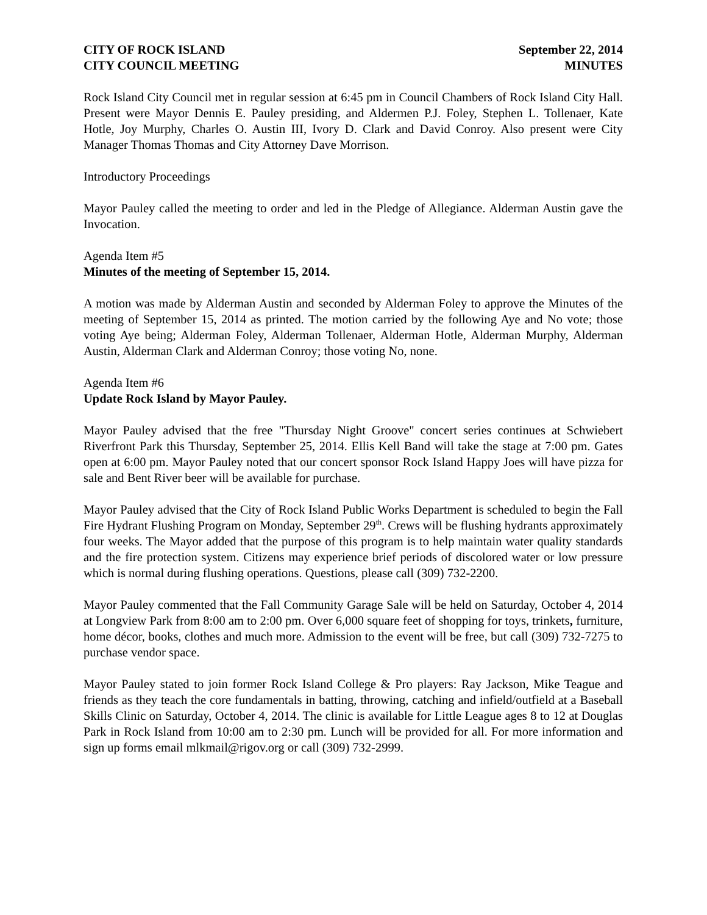CITY OF ROCK ISLAND
CITY COUNCIL MEETING
September 22, 2014
MINUTES
Rock Island City Council met in regular session at 6:45 pm in Council Chambers of Rock Island City Hall. Present were Mayor Dennis E. Pauley presiding, and Aldermen P.J. Foley, Stephen L. Tollenaer, Kate Hotle, Joy Murphy, Charles O. Austin III, Ivory D. Clark and David Conroy. Also present were City Manager Thomas Thomas and City Attorney Dave Morrison.
Introductory Proceedings
Mayor Pauley called the meeting to order and led in the Pledge of Allegiance. Alderman Austin gave the Invocation.
Agenda Item #5
Minutes of the meeting of September 15, 2014.
A motion was made by Alderman Austin and seconded by Alderman Foley to approve the Minutes of the meeting of September 15, 2014 as printed. The motion carried by the following Aye and No vote; those voting Aye being; Alderman Foley, Alderman Tollenaer, Alderman Hotle, Alderman Murphy, Alderman Austin, Alderman Clark and Alderman Conroy; those voting No, none.
Agenda Item #6
Update Rock Island by Mayor Pauley.
Mayor Pauley advised that the free "Thursday Night Groove" concert series continues at Schwiebert Riverfront Park this Thursday, September 25, 2014. Ellis Kell Band will take the stage at 7:00 pm. Gates open at 6:00 pm. Mayor Pauley noted that our concert sponsor Rock Island Happy Joes will have pizza for sale and Bent River beer will be available for purchase.
Mayor Pauley advised that the City of Rock Island Public Works Department is scheduled to begin the Fall Fire Hydrant Flushing Program on Monday, September 29<sup>th</sup>. Crews will be flushing hydrants approximately four weeks. The Mayor added that the purpose of this program is to help maintain water quality standards and the fire protection system. Citizens may experience brief periods of discolored water or low pressure which is normal during flushing operations. Questions, please call (309) 732-2200.
Mayor Pauley commented that the Fall Community Garage Sale will be held on Saturday, October 4, 2014 at Longview Park from 8:00 am to 2:00 pm. Over 6,000 square feet of shopping for toys, trinkets, furniture, home décor, books, clothes and much more. Admission to the event will be free, but call (309) 732-7275 to purchase vendor space.
Mayor Pauley stated to join former Rock Island College & Pro players: Ray Jackson, Mike Teague and friends as they teach the core fundamentals in batting, throwing, catching and infield/outfield at a Baseball Skills Clinic on Saturday, October 4, 2014. The clinic is available for Little League ages 8 to 12 at Douglas Park in Rock Island from 10:00 am to 2:30 pm. Lunch will be provided for all. For more information and sign up forms email mlkmail@rigov.org or call (309) 732-2999.